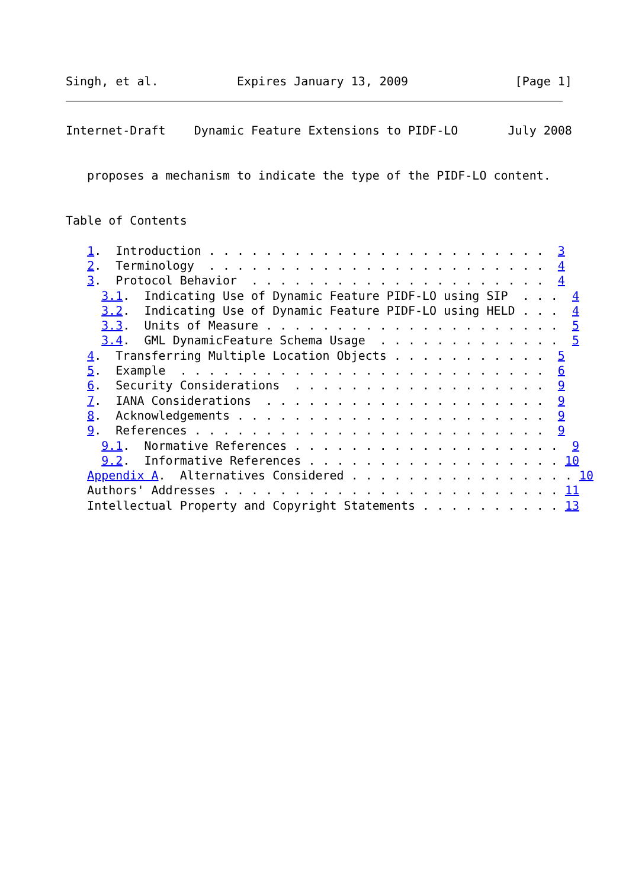Singh, et al.           Expires January 13, 2009               [Page 1]
Internet-Draft    Dynamic Feature Extensions to PIDF-LO       July 2008


   proposes a mechanism to indicate the type of the PIDF-LO content.


Table of Contents

   1.  Introduction . . . . . . . . . . . . . . . . . . . . . . . .  3
   2.  Terminology  . . . . . . . . . . . . . . . . . . . . . . . .  4
   3.  Protocol Behavior  . . . . . . . . . . . . . . . . . . . . .  4
     3.1.  Indicating Use of Dynamic Feature PIDF-LO using SIP  . . .  4
     3.2.  Indicating Use of Dynamic Feature PIDF-LO using HELD . . .  4
     3.3.  Units of Measure . . . . . . . . . . . . . . . . . . . . .  5
     3.4.  GML DynamicFeature Schema Usage  . . . . . . . . . . . . .  5
   4.  Transferring Multiple Location Objects . . . . . . . . . . .  5
   5.  Example  . . . . . . . . . . . . . . . . . . . . . . . . . .  6
   6.  Security Considerations  . . . . . . . . . . . . . . . . . .  9
   7.  IANA Considerations  . . . . . . . . . . . . . . . . . . . .  9
   8.  Acknowledgements . . . . . . . . . . . . . . . . . . . . . .  9
   9.  References . . . . . . . . . . . . . . . . . . . . . . . . .  9
     9.1.  Normative References . . . . . . . . . . . . . . . . . . .  9
     9.2.  Informative References . . . . . . . . . . . . . . . . . . 10
   Appendix A.  Alternatives Considered . . . . . . . . . . . . . . . . 10
   Authors' Addresses . . . . . . . . . . . . . . . . . . . . . . . . 11
   Intellectual Property and Copyright Statements . . . . . . . . . . 13